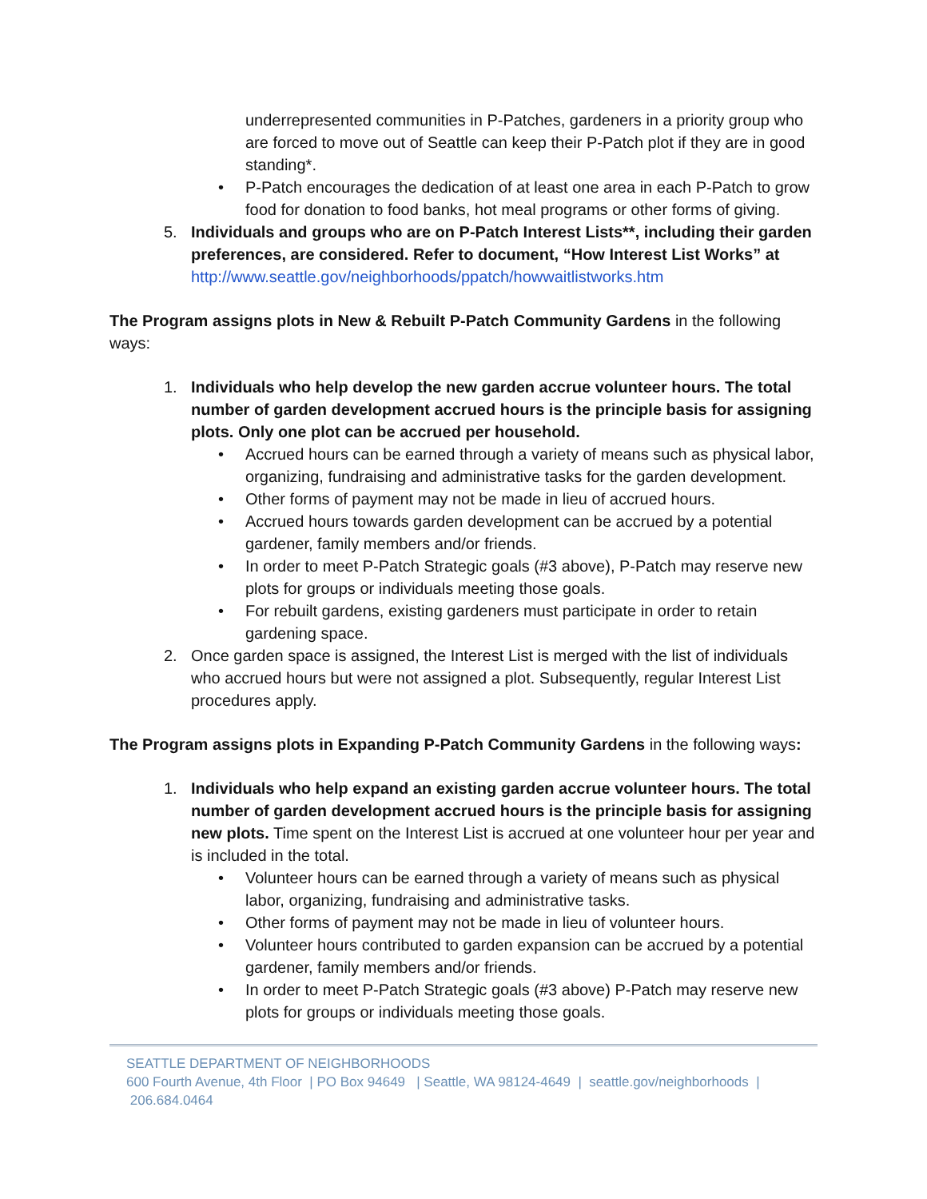underrepresented communities in P-Patches, gardeners in a priority group who are forced to move out of Seattle can keep their P-Patch plot if they are in good standing*.
• P-Patch encourages the dedication of at least one area in each P-Patch to grow food for donation to food banks, hot meal programs or other forms of giving.
5. Individuals and groups who are on P-Patch Interest Lists**, including their garden preferences, are considered. Refer to document, “How Interest List Works” at http://www.seattle.gov/neighborhoods/ppatch/howwaitlistworks.htm
The Program assigns plots in New & Rebuilt P-Patch Community Gardens in the following ways:
1. Individuals who help develop the new garden accrue volunteer hours. The total number of garden development accrued hours is the principle basis for assigning plots. Only one plot can be accrued per household.
• Accrued hours can be earned through a variety of means such as physical labor, organizing, fundraising and administrative tasks for the garden development.
• Other forms of payment may not be made in lieu of accrued hours.
• Accrued hours towards garden development can be accrued by a potential gardener, family members and/or friends.
• In order to meet P-Patch Strategic goals (#3 above), P-Patch may reserve new plots for groups or individuals meeting those goals.
• For rebuilt gardens, existing gardeners must participate in order to retain gardening space.
2. Once garden space is assigned, the Interest List is merged with the list of individuals who accrued hours but were not assigned a plot. Subsequently, regular Interest List procedures apply.
The Program assigns plots in Expanding P-Patch Community Gardens in the following ways:
1. Individuals who help expand an existing garden accrue volunteer hours. The total number of garden development accrued hours is the principle basis for assigning new plots. Time spent on the Interest List is accrued at one volunteer hour per year and is included in the total.
• Volunteer hours can be earned through a variety of means such as physical labor, organizing, fundraising and administrative tasks.
• Other forms of payment may not be made in lieu of volunteer hours.
• Volunteer hours contributed to garden expansion can be accrued by a potential gardener, family members and/or friends.
• In order to meet P-Patch Strategic goals (#3 above) P-Patch may reserve new plots for groups or individuals meeting those goals.
SEATTLE DEPARTMENT OF NEIGHBORHOODS
600 Fourth Avenue, 4th Floor | PO Box 94649 | Seattle, WA 98124-4649 | seattle.gov/neighborhoods | 206.684.0464